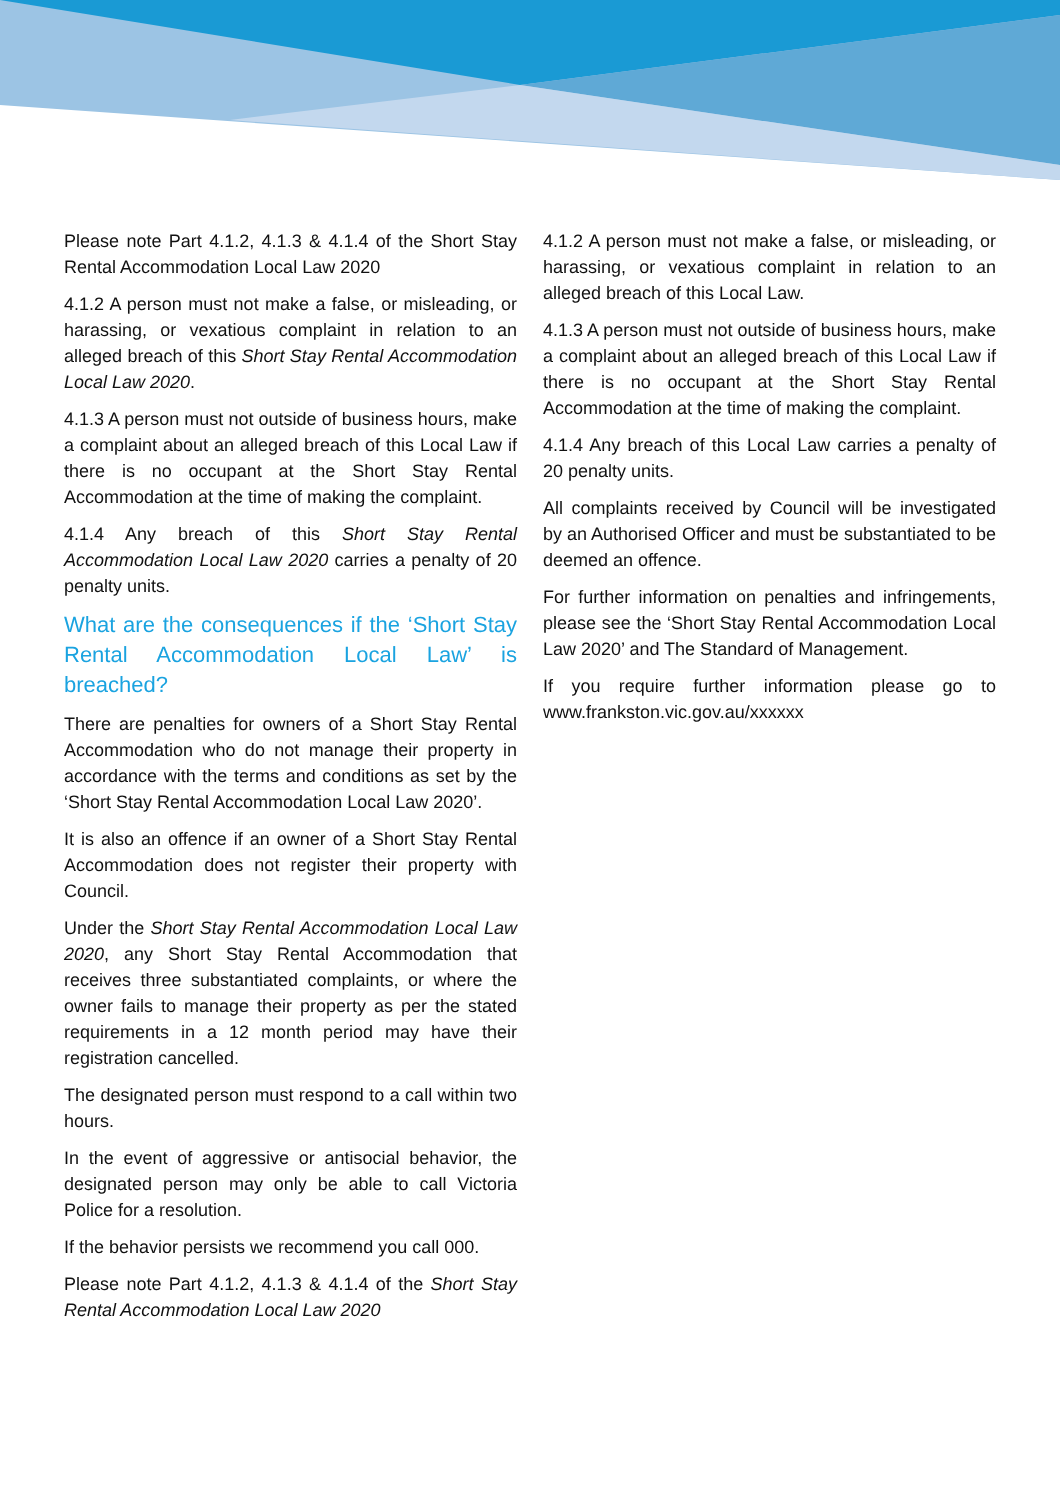Please note Part 4.1.2, 4.1.3 & 4.1.4 of the Short Stay Rental Accommodation Local Law 2020
4.1.2 A person must not make a false, or misleading, or harassing, or vexatious complaint in relation to an alleged breach of this Short Stay Rental Accommodation Local Law 2020.
4.1.3 A person must not outside of business hours, make a complaint about an alleged breach of this Local Law if there is no occupant at the Short Stay Rental Accommodation at the time of making the complaint.
4.1.4 Any breach of this Short Stay Rental Accommodation Local Law 2020 carries a penalty of 20 penalty units.
What are the consequences if the ‘Short Stay Rental Accommodation Local Law’ is breached?
There are penalties for owners of a Short Stay Rental Accommodation who do not manage their property in accordance with the terms and conditions as set by the ‘Short Stay Rental Accommodation Local Law 2020’.
It is also an offence if an owner of a Short Stay Rental Accommodation does not register their property with Council.
Under the Short Stay Rental Accommodation Local Law 2020, any Short Stay Rental Accommodation that receives three substantiated complaints, or where the owner fails to manage their property as per the stated requirements in a 12 month period may have their registration cancelled.
The designated person must respond to a call within two hours.
In the event of aggressive or antisocial behavior, the designated person may only be able to call Victoria Police for a resolution.
If the behavior persists we recommend you call 000.
Please note Part 4.1.2, 4.1.3 & 4.1.4 of the Short Stay Rental Accommodation Local Law 2020
4.1.2 A person must not make a false, or misleading, or harassing, or vexatious complaint in relation to an alleged breach of this Local Law.
4.1.3 A person must not outside of business hours, make a complaint about an alleged breach of this Local Law if there is no occupant at the Short Stay Rental Accommodation at the time of making the complaint.
4.1.4 Any breach of this Local Law carries a penalty of 20 penalty units.
All complaints received by Council will be investigated by an Authorised Officer and must be substantiated to be deemed an offence.
For further information on penalties and infringements, please see the ‘Short Stay Rental Accommodation Local Law 2020’ and The Standard of Management.
If you require further information please go to www.frankston.vic.gov.au/xxxxxx